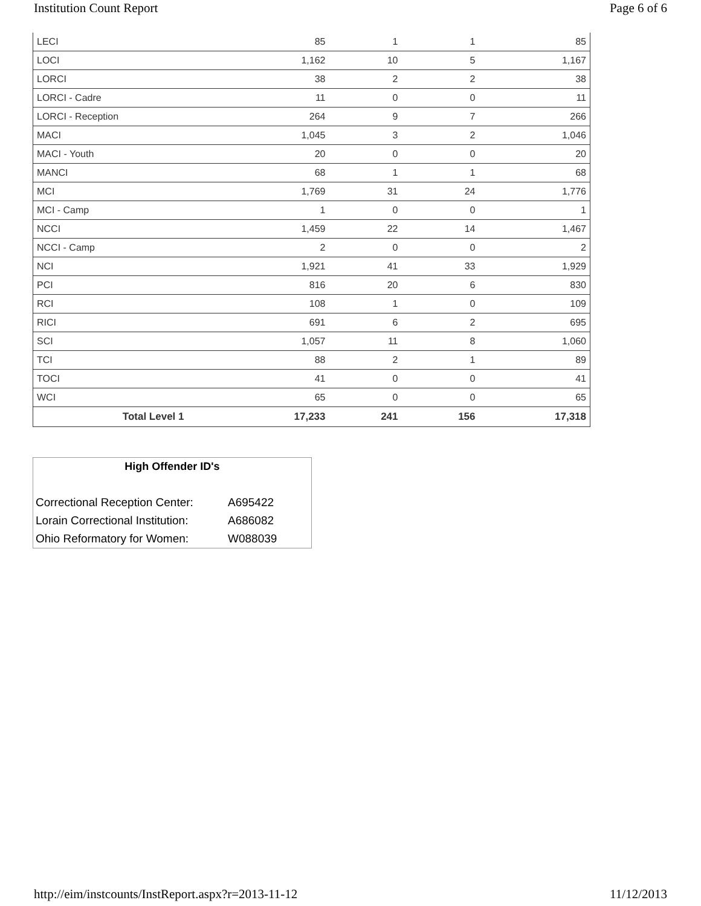Institution Count Report Page 6 of 6
| LECI | 85 | 1 | 1 | 85 |
| LOCI | 1,162 | 10 | 5 | 1,167 |
| LORCI | 38 | 2 | 2 | 38 |
| LORCI - Cadre | 11 | 0 | 0 | 11 |
| LORCI - Reception | 264 | 9 | 7 | 266 |
| MACI | 1,045 | 3 | 2 | 1,046 |
| MACI - Youth | 20 | 0 | 0 | 20 |
| MANCI | 68 | 1 | 1 | 68 |
| MCI | 1,769 | 31 | 24 | 1,776 |
| MCI - Camp | 1 | 0 | 0 | 1 |
| NCCI | 1,459 | 22 | 14 | 1,467 |
| NCCI - Camp | 2 | 0 | 0 | 2 |
| NCI | 1,921 | 41 | 33 | 1,929 |
| PCI | 816 | 20 | 6 | 830 |
| RCI | 108 | 1 | 0 | 109 |
| RICI | 691 | 6 | 2 | 695 |
| SCI | 1,057 | 11 | 8 | 1,060 |
| TCI | 88 | 2 | 1 | 89 |
| TOCI | 41 | 0 | 0 | 41 |
| WCI | 65 | 0 | 0 | 65 |
| Total Level 1 | 17,233 | 241 | 156 | 17,318 |
High Offender ID's
| Correctional Reception Center: | A695422 |
| Lorain Correctional Institution: | A686082 |
| Ohio Reformatory for Women: | W088039 |
http://eim/instcounts/InstReport.aspx?r=2013-11-12 11/12/2013